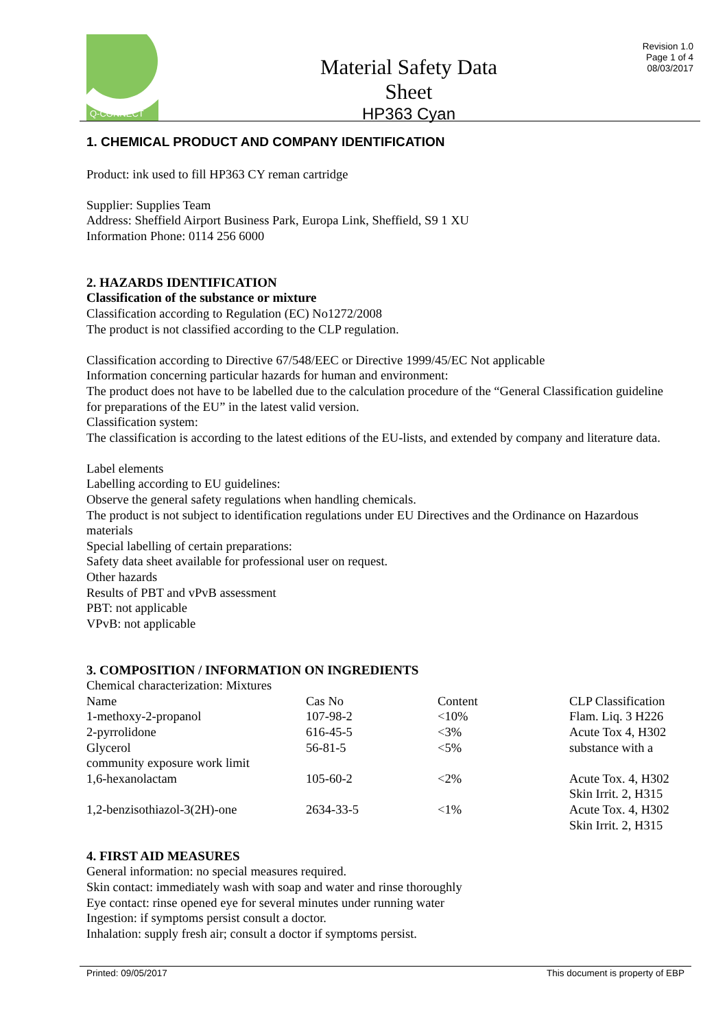Q-CONNECT
Material Safety Data Sheet
HP363 Cyan
Revision 1.0
Page 1 of 4
08/03/2017
1. CHEMICAL PRODUCT AND COMPANY IDENTIFICATION
Product: ink used to fill HP363 CY reman cartridge
Supplier: Supplies Team
Address: Sheffield Airport Business Park, Europa Link, Sheffield, S9 1 XU
Information Phone: 0114 256 6000
2. HAZARDS IDENTIFICATION
Classification of the substance or mixture
Classification according to Regulation (EC) No1272/2008
The product is not classified according to the CLP regulation.
Classification according to Directive 67/548/EEC or Directive 1999/45/EC Not applicable
Information concerning particular hazards for human and environment:
The product does not have to be labelled due to the calculation procedure of the “General Classification guideline for preparations of the EU” in the latest valid version.
Classification system:
The classification is according to the latest editions of the EU-lists, and extended by company and literature data.
Label elements
Labelling according to EU guidelines:
Observe the general safety regulations when handling chemicals.
The product is not subject to identification regulations under EU Directives and the Ordinance on Hazardous materials
Special labelling of certain preparations:
Safety data sheet available for professional user on request.
Other hazards
Results of PBT and vPvB assessment
PBT: not applicable
VPvB: not applicable
3. COMPOSITION / INFORMATION ON INGREDIENTS
Chemical characterization: Mixtures
| Name | Cas No | Content | CLP Classification |
| 1-methoxy-2-propanol | 107-98-2 | <10% | Flam. Liq. 3 H226 |
| 2-pyrrolidone | 616-45-5 | <3% | Acute Tox 4, H302 |
| Glycerol | 56-81-5 | <5% | substance with a |
| community exposure work limit | | | |
| 1,6-hexanolactam | 105-60-2 | <2% | Acute Tox. 4, H302 Skin Irrit. 2, H315 |
| 1,2-benzisothiazol-3(2H)-one | 2634-33-5 | <1% | Acute Tox. 4, H302 Skin Irrit. 2, H315 |
4. FIRST AID MEASURES
General information: no special measures required.
Skin contact: immediately wash with soap and water and rinse thoroughly
Eye contact: rinse opened eye for several minutes under running water
Ingestion: if symptoms persist consult a doctor.
Inhalation: supply fresh air; consult a doctor if symptoms persist.
Printed: 09/05/2017 This document is property of EBP